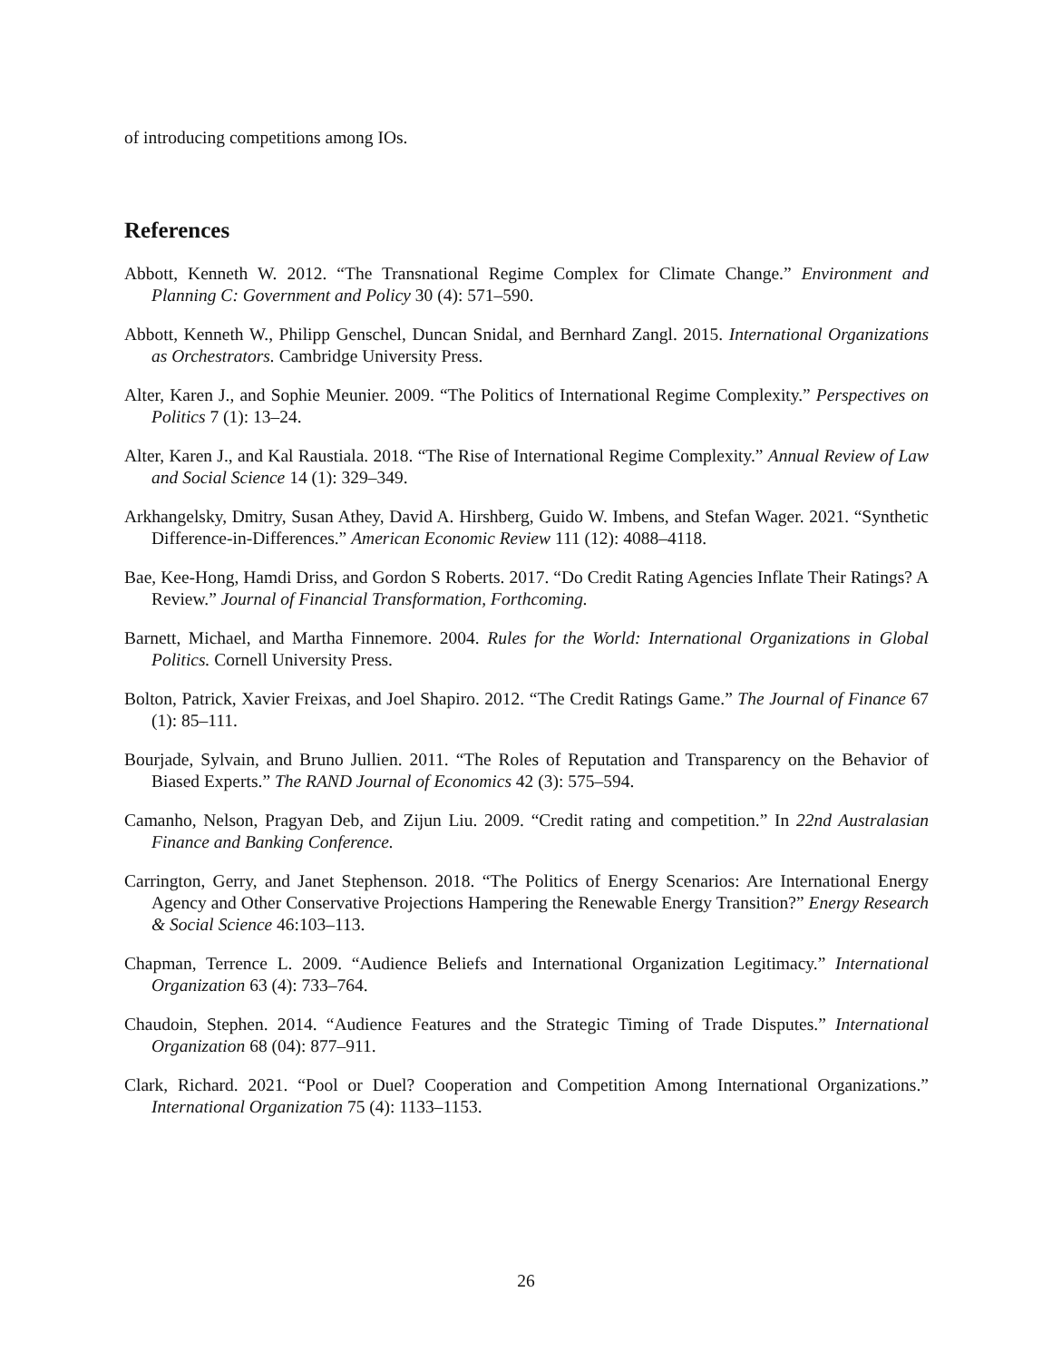of introducing competitions among IOs.
References
Abbott, Kenneth W. 2012. “The Transnational Regime Complex for Climate Change.” Environment and Planning C: Government and Policy 30 (4): 571–590.
Abbott, Kenneth W., Philipp Genschel, Duncan Snidal, and Bernhard Zangl. 2015. International Organizations as Orchestrators. Cambridge University Press.
Alter, Karen J., and Sophie Meunier. 2009. “The Politics of International Regime Complexity.” Perspectives on Politics 7 (1): 13–24.
Alter, Karen J., and Kal Raustiala. 2018. “The Rise of International Regime Complexity.” Annual Review of Law and Social Science 14 (1): 329–349.
Arkhangelsky, Dmitry, Susan Athey, David A. Hirshberg, Guido W. Imbens, and Stefan Wager. 2021. “Synthetic Difference-in-Differences.” American Economic Review 111 (12): 4088–4118.
Bae, Kee-Hong, Hamdi Driss, and Gordon S Roberts. 2017. “Do Credit Rating Agencies Inflate Their Ratings? A Review.” Journal of Financial Transformation, Forthcoming.
Barnett, Michael, and Martha Finnemore. 2004. Rules for the World: International Organizations in Global Politics. Cornell University Press.
Bolton, Patrick, Xavier Freixas, and Joel Shapiro. 2012. “The Credit Ratings Game.” The Journal of Finance 67 (1): 85–111.
Bourjade, Sylvain, and Bruno Jullien. 2011. “The Roles of Reputation and Transparency on the Behavior of Biased Experts.” The RAND Journal of Economics 42 (3): 575–594.
Camanho, Nelson, Pragyan Deb, and Zijun Liu. 2009. “Credit rating and competition.” In 22nd Australasian Finance and Banking Conference.
Carrington, Gerry, and Janet Stephenson. 2018. “The Politics of Energy Scenarios: Are International Energy Agency and Other Conservative Projections Hampering the Renewable Energy Transition?” Energy Research & Social Science 46:103–113.
Chapman, Terrence L. 2009. “Audience Beliefs and International Organization Legitimacy.” International Organization 63 (4): 733–764.
Chaudoin, Stephen. 2014. “Audience Features and the Strategic Timing of Trade Disputes.” International Organization 68 (04): 877–911.
Clark, Richard. 2021. “Pool or Duel? Cooperation and Competition Among International Organizations.” International Organization 75 (4): 1133–1153.
26